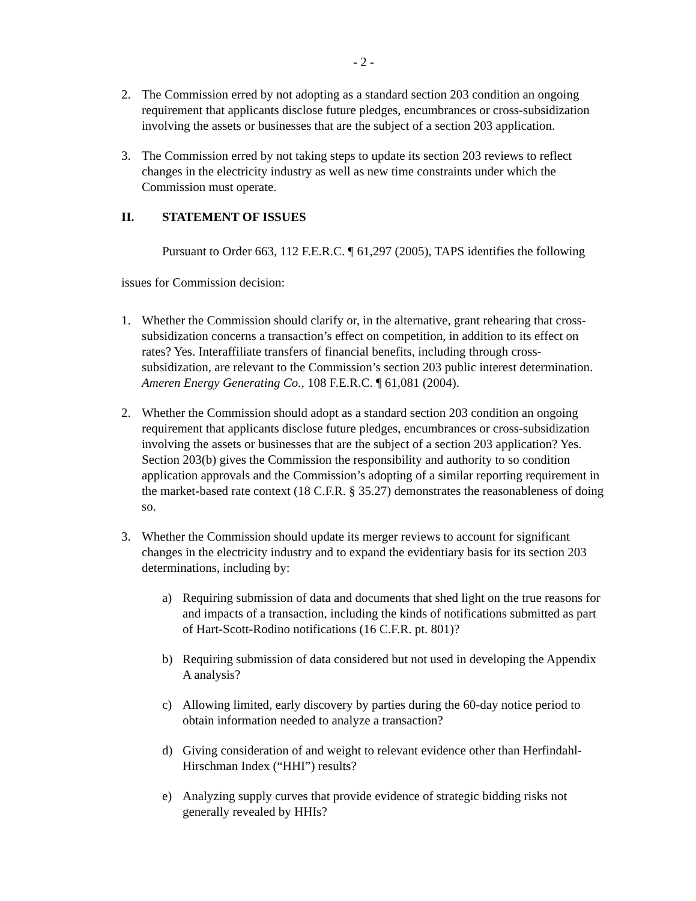- 2 -
2. The Commission erred by not adopting as a standard section 203 condition an ongoing requirement that applicants disclose future pledges, encumbrances or cross-subsidization involving the assets or businesses that are the subject of a section 203 application.
3. The Commission erred by not taking steps to update its section 203 reviews to reflect changes in the electricity industry as well as new time constraints under which the Commission must operate.
II. STATEMENT OF ISSUES
Pursuant to Order 663, 112 F.E.R.C. ¶ 61,297 (2005), TAPS identifies the following issues for Commission decision:
1. Whether the Commission should clarify or, in the alternative, grant rehearing that cross-subsidization concerns a transaction’s effect on competition, in addition to its effect on rates? Yes. Interaffiliate transfers of financial benefits, including through cross-subsidization, are relevant to the Commission’s section 203 public interest determination. Ameren Energy Generating Co., 108 F.E.R.C. ¶ 61,081 (2004).
2. Whether the Commission should adopt as a standard section 203 condition an ongoing requirement that applicants disclose future pledges, encumbrances or cross-subsidization involving the assets or businesses that are the subject of a section 203 application? Yes. Section 203(b) gives the Commission the responsibility and authority to so condition application approvals and the Commission’s adopting of a similar reporting requirement in the market-based rate context (18 C.F.R. § 35.27) demonstrates the reasonableness of doing so.
3. Whether the Commission should update its merger reviews to account for significant changes in the electricity industry and to expand the evidentiary basis for its section 203 determinations, including by:
a) Requiring submission of data and documents that shed light on the true reasons for and impacts of a transaction, including the kinds of notifications submitted as part of Hart-Scott-Rodino notifications (16 C.F.R. pt. 801)?
b) Requiring submission of data considered but not used in developing the Appendix A analysis?
c) Allowing limited, early discovery by parties during the 60-day notice period to obtain information needed to analyze a transaction?
d) Giving consideration of and weight to relevant evidence other than Herfindahl-Hirschman Index (“HHI”) results?
e) Analyzing supply curves that provide evidence of strategic bidding risks not generally revealed by HHIs?